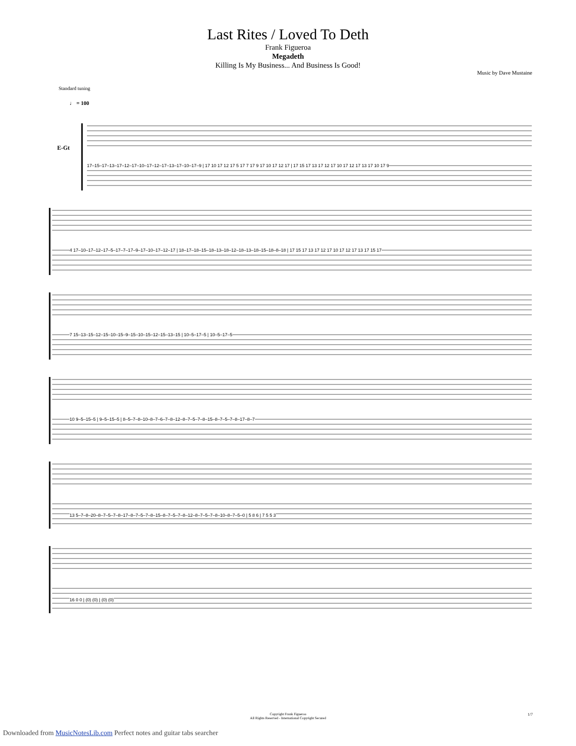Last Rites / Loved To Deth
Frank Figueroa
Megadeth
Killing Is My Business... And Business Is Good!
Music by Dave Mustaine
Standard tuning
♩ = 100
E-Gt
17–15–17–13–17–12–17–10–17–12–17–13–17–10–17–9 | 17 10 17 12 17 5 17 7 17 9 17 10 17 12 17 | 17 15 17 13 17 12 17 10 17 12 17 13 17 10 17 9
4 17–10–17–12–17–5–17–7–17–9–17–10–17–12–17 | 18–17–18–15–18–13–18–12–18–13–18–15–18–8–18 | 17 15 17 13 17 12 17 10 17 12 17 13 17 15 17
7 15–13–15–12–15–10–15–9–15–10–15–12–15–13–15 | 10–5–17–5 | 10–5–17–5
10 9–5–15–5 | 9–5–15–5 | 8–5–7–8–10–8–7–6–7–8–12–8–7–5–7–8–15–8–7–5–7–8–17–8–7
13 5–7–8–20–8–7–5–7–8–17–8–7–5–7–8–15–8–7–5–7–8–12–8–7–5–7–8–10–8–7–5–0 | 5 8 6 | 7 5 5 3
16 0 0 | (0) (0) | (0) (0)
Copyright Frank Figueroa
All Rights Reserved - International Copyright Secured
1/7
Downloaded from MusicNotesLib.com Perfect notes and guitar tabs searcher